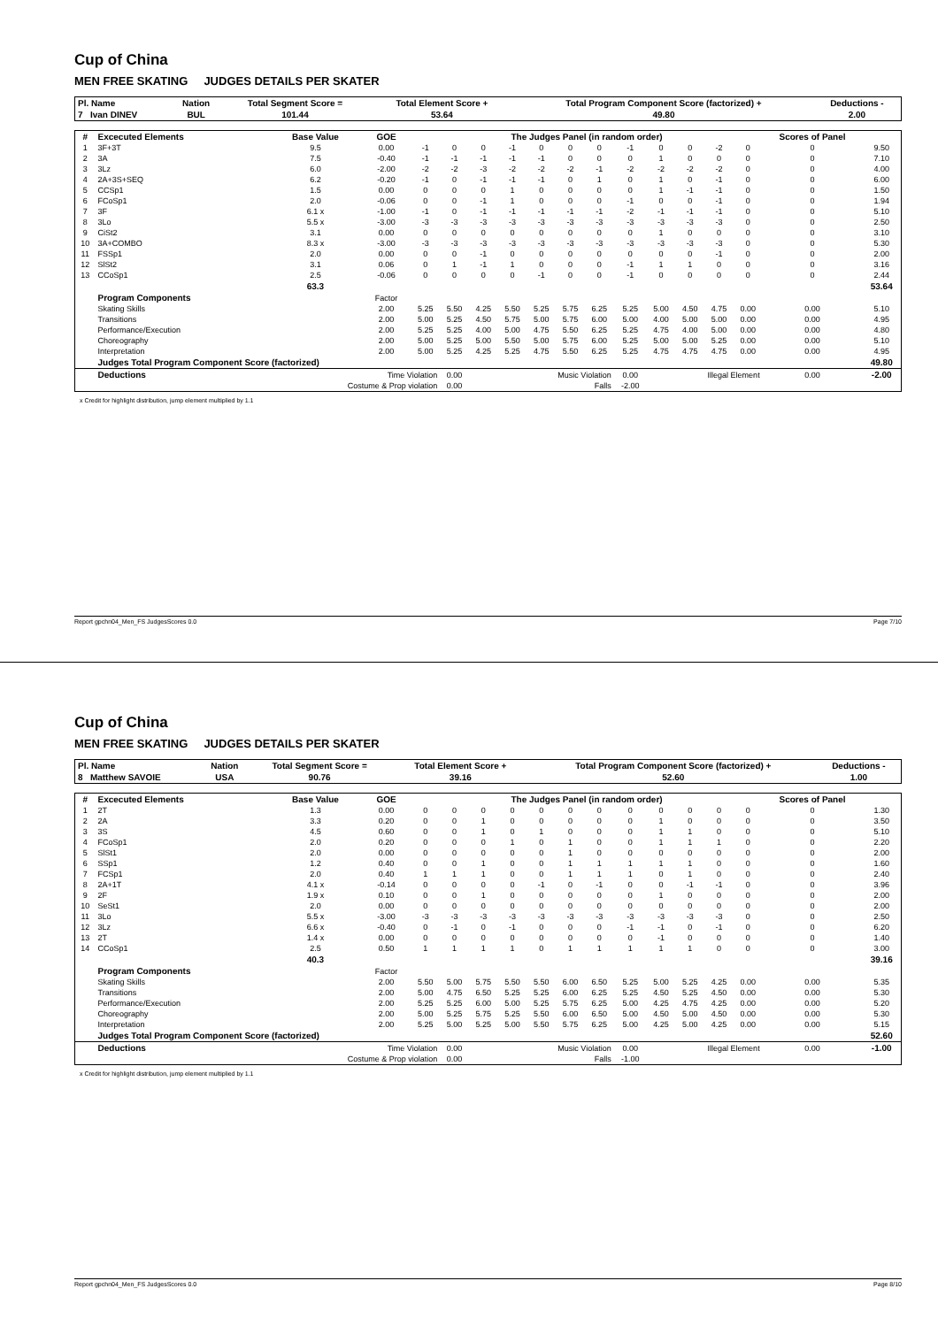Cup of China
MEN FREE SKATING JUDGES DETAILS PER SKATER
| Pl. Name | Nation | Total Segment Score = | Total Element Score + | Total Program Component Score (factorized) + | Deductions - |
| --- | --- | --- | --- | --- | --- |
| 7 Ivan DINEV | BUL | 101.44 | 53.64 | 49.80 | 2.00 |
| # | Excecuted Elements | Base Value | GOE | The Judges Panel (in random order) | | | | | | | | | | | | Scores of Panel | |
| --- | --- | --- | --- | --- | --- | --- | --- | --- | --- | --- | --- | --- | --- | --- | --- | --- | --- |
| 1 | 3F+3T | 9.5 | 0.00 | -1 | 0 | 0 | -1 | 0 | 0 | 0 | -1 | 0 | 0 | -2 | 0 | 0 | 9.50 |
| 2 | 3A | 7.5 | -0.40 | -1 | -1 | -1 | -1 | -1 | 0 | 0 | 0 | 1 | 0 | 0 | 0 | 0 | 7.10 |
| 3 | 3Lz | 6.0 | -2.00 | -2 | -2 | -3 | -2 | -2 | -2 | -1 | -2 | -2 | -2 | -2 | 0 | 0 | 4.00 |
| 4 | 2A+3S+SEQ | 6.2 | -0.20 | -1 | 0 | -1 | -1 | -1 | 0 | 1 | 0 | 1 | 0 | -1 | 0 | 0 | 6.00 |
| 5 | CCSp1 | 1.5 | 0.00 | 0 | 0 | 0 | 1 | 0 | 0 | 0 | 0 | 1 | -1 | -1 | 0 | 0 | 1.50 |
| 6 | FCoSp1 | 2.0 | -0.06 | 0 | 0 | -1 | 1 | 0 | 0 | 0 | -1 | 0 | 0 | -1 | 0 | 0 | 1.94 |
| 7 | 3F | 6.1 x | -1.00 | -1 | 0 | -1 | -1 | -1 | -1 | -1 | -2 | -1 | -1 | -1 | 0 | 0 | 5.10 |
| 8 | 3Lo | 5.5 x | -3.00 | -3 | -3 | -3 | -3 | -3 | -3 | -3 | -3 | -3 | -3 | -3 | 0 | 0 | 2.50 |
| 9 | CiSt2 | 3.1 | 0.00 | 0 | 0 | 0 | 0 | 0 | 0 | 0 | 0 | 1 | 0 | 0 | 0 | 0 | 3.10 |
| 10 | 3A+COMBO | 8.3 x | -3.00 | -3 | -3 | -3 | -3 | -3 | -3 | -3 | -3 | -3 | -3 | -3 | 0 | 0 | 5.30 |
| 11 | FSSp1 | 2.0 | 0.00 | 0 | 0 | -1 | 0 | 0 | 0 | 0 | 0 | 0 | 0 | -1 | 0 | 0 | 2.00 |
| 12 | SlSt2 | 3.1 | 0.06 | 0 | 1 | -1 | 1 | 0 | 0 | 0 | -1 | 1 | 1 | 0 | 0 | 0 | 3.16 |
| 13 | CCoSp1 | 2.5 | -0.06 | 0 | 0 | 0 | 0 | -1 | 0 | 0 | -1 | 0 | 0 | 0 | 0 | 0 | 2.44 |
| | | 63.3 | | | | | | | | | | | | | | | 53.64 |
| | Program Components | | Factor | | | | | | | | | | | | | | |
| | Skating Skills | | 2.00 | 5.25 | 5.50 | 4.25 | 5.50 | 5.25 | 5.75 | 6.25 | 5.25 | 5.00 | 4.50 | 4.75 | 0.00 | 0.00 | 5.10 |
| | Transitions | | 2.00 | 5.00 | 5.25 | 4.50 | 5.75 | 5.00 | 5.75 | 6.00 | 5.00 | 4.00 | 5.00 | 5.00 | 0.00 | 0.00 | 4.95 |
| | Performance/Execution | | 2.00 | 5.25 | 5.25 | 4.00 | 5.00 | 4.75 | 5.50 | 6.25 | 5.25 | 4.75 | 4.00 | 5.00 | 0.00 | 0.00 | 4.80 |
| | Choreography | | 2.00 | 5.00 | 5.25 | 5.00 | 5.50 | 5.00 | 5.75 | 6.00 | 5.25 | 5.00 | 5.00 | 5.25 | 0.00 | 0.00 | 5.10 |
| | Interpretation | | 2.00 | 5.00 | 5.25 | 4.25 | 5.25 | 4.75 | 5.50 | 6.25 | 5.25 | 4.75 | 4.75 | 4.75 | 0.00 | 0.00 | 4.95 |
| | Judges Total Program Component Score (factorized) | | | | | | | | | | | | | | | | 49.80 |
| | Deductions | Time Violation | | | 0.00 | Music Violation | | | | | 0.00 | Illegal Element | | | | 0.00 | -2.00 |
| | | Costume & Prop violation | | | 0.00 | Falls | | | | | -2.00 | | | | | | |
x Credit for highlight distribution, jump element multiplied by 1.1
Report gpchn04_Men_FS JudgesScores 0.0 Page 7/10
Cup of China
MEN FREE SKATING JUDGES DETAILS PER SKATER
| Pl. Name | Nation | Total Segment Score = | Total Element Score + | Total Program Component Score (factorized) + | Deductions - |
| --- | --- | --- | --- | --- | --- |
| 8 Matthew SAVOIE | USA | 90.76 | 39.16 | 52.60 | 1.00 |
| # | Excecuted Elements | Base Value | GOE | The Judges Panel (in random order) | | | | | | | | | | | | Scores of Panel | |
| --- | --- | --- | --- | --- | --- | --- | --- | --- | --- | --- | --- | --- | --- | --- | --- | --- | --- |
| 1 | 2T | 1.3 | 0.00 | 0 | 0 | 0 | 0 | 0 | 0 | 0 | 0 | 0 | 0 | 0 | 0 | 0 | 1.30 |
| 2 | 2A | 3.3 | 0.20 | 0 | 0 | 1 | 0 | 0 | 0 | 0 | 0 | 1 | 0 | 0 | 0 | 0 | 3.50 |
| 3 | 3S | 4.5 | 0.60 | 0 | 0 | 1 | 0 | 1 | 0 | 0 | 0 | 1 | 1 | 0 | 0 | 0 | 5.10 |
| 4 | FCoSp1 | 2.0 | 0.20 | 0 | 0 | 0 | 1 | 0 | 1 | 0 | 0 | 1 | 1 | 1 | 0 | 0 | 2.20 |
| 5 | SlSt1 | 2.0 | 0.00 | 0 | 0 | 0 | 0 | 0 | 1 | 0 | 0 | 0 | 0 | 0 | 0 | 0 | 2.00 |
| 6 | SSp1 | 1.2 | 0.40 | 0 | 0 | 1 | 0 | 0 | 1 | 1 | 1 | 1 | 1 | 0 | 0 | 0 | 1.60 |
| 7 | FCSp1 | 2.0 | 0.40 | 1 | 1 | 1 | 0 | 0 | 1 | 1 | 1 | 0 | 1 | 0 | 0 | 0 | 2.40 |
| 8 | 2A+1T | 4.1 x | -0.14 | 0 | 0 | 0 | 0 | -1 | 0 | -1 | 0 | 0 | -1 | -1 | 0 | 0 | 3.96 |
| 9 | 2F | 1.9 x | 0.10 | 0 | 0 | 1 | 0 | 0 | 0 | 0 | 0 | 1 | 0 | 0 | 0 | 0 | 2.00 |
| 10 | SeSt1 | 2.0 | 0.00 | 0 | 0 | 0 | 0 | 0 | 0 | 0 | 0 | 0 | 0 | 0 | 0 | 0 | 2.00 |
| 11 | 3Lo | 5.5 x | -3.00 | -3 | -3 | -3 | -3 | -3 | -3 | -3 | -3 | -3 | -3 | -3 | 0 | 0 | 2.50 |
| 12 | 3Lz | 6.6 x | -0.40 | 0 | -1 | 0 | -1 | 0 | 0 | 0 | -1 | -1 | 0 | -1 | 0 | 0 | 6.20 |
| 13 | 2T | 1.4 x | 0.00 | 0 | 0 | 0 | 0 | 0 | 0 | 0 | 0 | -1 | 0 | 0 | 0 | 0 | 1.40 |
| 14 | CCoSp1 | 2.5 | 0.50 | 1 | 1 | 1 | 1 | 0 | 1 | 1 | 1 | 1 | 1 | 0 | 0 | 0 | 3.00 |
| | | 40.3 | | | | | | | | | | | | | | | 39.16 |
| | Program Components | | Factor | | | | | | | | | | | | | | |
| | Skating Skills | | 2.00 | 5.50 | 5.00 | 5.75 | 5.50 | 5.50 | 6.00 | 6.50 | 5.25 | 5.00 | 5.25 | 4.25 | 0.00 | 0.00 | 5.35 |
| | Transitions | | 2.00 | 5.00 | 4.75 | 6.50 | 5.25 | 5.25 | 6.00 | 6.25 | 5.25 | 4.50 | 5.25 | 4.50 | 0.00 | 0.00 | 5.30 |
| | Performance/Execution | | 2.00 | 5.25 | 5.25 | 6.00 | 5.00 | 5.25 | 5.75 | 6.25 | 5.00 | 4.25 | 4.75 | 4.25 | 0.00 | 0.00 | 5.20 |
| | Choreography | | 2.00 | 5.00 | 5.25 | 5.75 | 5.25 | 5.50 | 6.00 | 6.50 | 5.00 | 4.50 | 5.00 | 4.50 | 0.00 | 0.00 | 5.30 |
| | Interpretation | | 2.00 | 5.25 | 5.00 | 5.25 | 5.00 | 5.50 | 5.75 | 6.25 | 5.00 | 4.25 | 5.00 | 4.25 | 0.00 | 0.00 | 5.15 |
| | Judges Total Program Component Score (factorized) | | | | | | | | | | | | | | | | 52.60 |
| | Deductions | Time Violation | | | 0.00 | Music Violation | | | | | 0.00 | Illegal Element | | | | 0.00 | -1.00 |
| | | Costume & Prop violation | | | 0.00 | Falls | | | | | -1.00 | | | | | | |
x Credit for highlight distribution, jump element multiplied by 1.1
Report gpchn04_Men_FS JudgesScores 0.0 Page 8/10